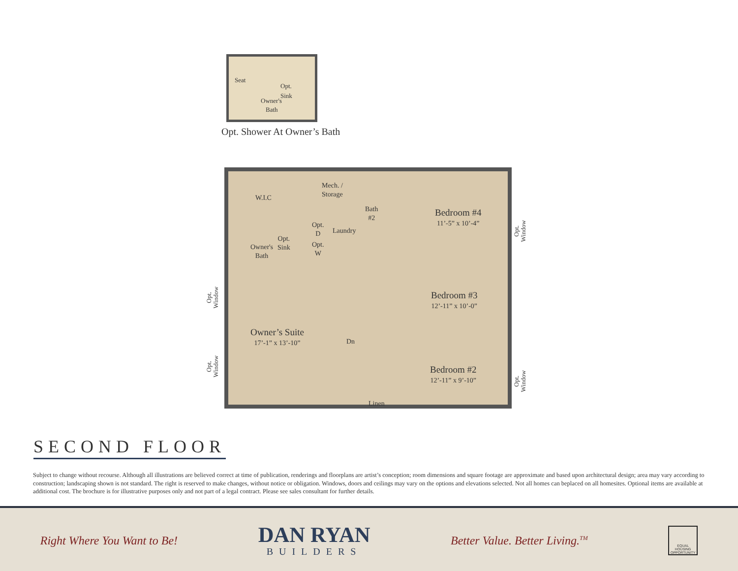Seat
Opt.
Sink
Owner's
Bath
Opt. Shower At Owner’s Bath
W.I.C
Mech. /
Storage
Bath
#2
Opt.
D
Laundry
Opt.
W
Opt.
Sink
Owner's
Bath
Bedroom #4
11’-5” x 10’-4”
Bedroom #3
12’-11” x 10’-0”
Owner’s Suite
17’-1” x 13’-10”
Dn
Bedroom #2
12’-11” x 9’-10”
Linen
Opt.
Window
Opt.
Window
Opt.
Window
Opt.
Window
SECOND FLOOR
Subject to change without recourse. Although all illustrations are believed correct at time of publication, renderings and floorplans are artist’s conception; room dimensions and square footage are approximate and based upon architectural design; area may vary according to construction; landscaping shown is not standard. The right is reserved to make changes, without notice or obligation. Windows, doors and ceilings may vary on the options and elevations selected. Not all homes can beplaced on all homesites. Optional items are available at additional cost. The brochure is for illustrative purposes only and not part of a legal contract. Please see sales consultant for further details.
Right Where You Want to Be!
DAN RYAN
BUILDERS
Better Value. Better Living.<sup>TM</sup>
EQUAL HOUSING OPPORTUNITY